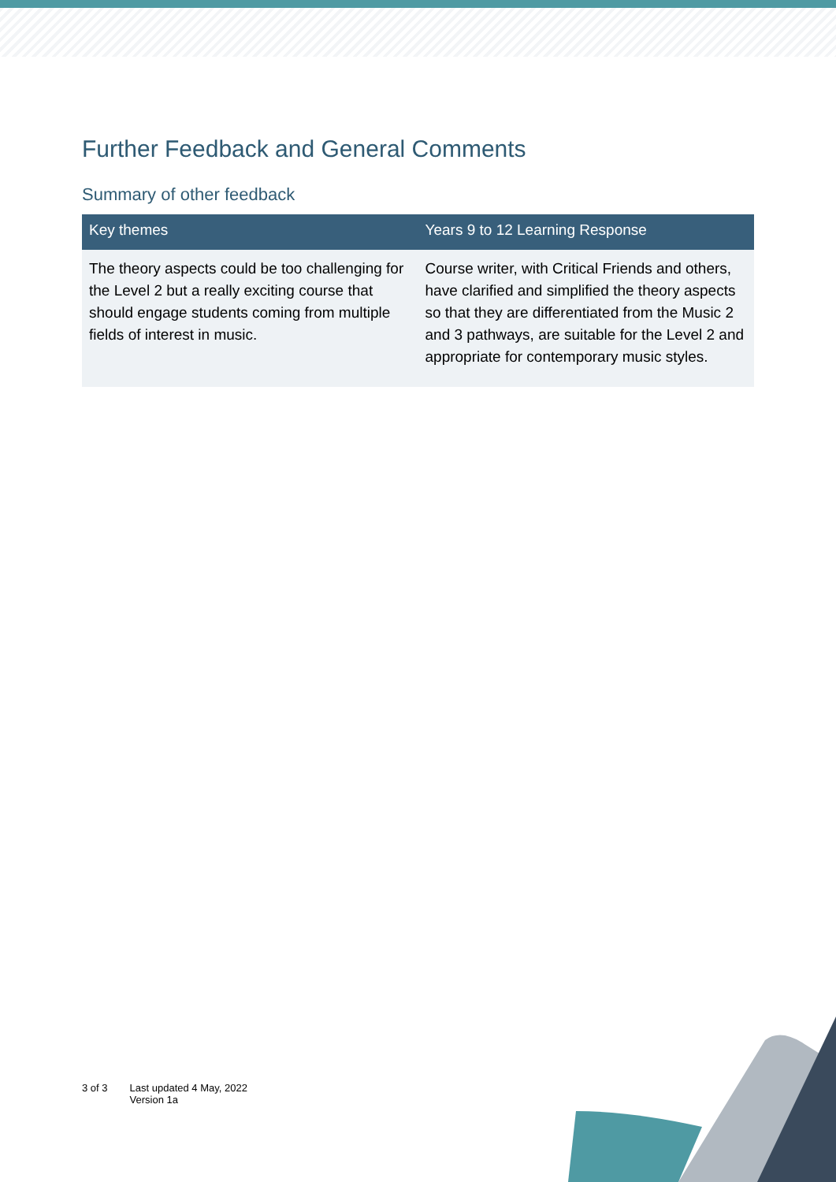Further Feedback and General Comments
Summary of other feedback
| Key themes | Years 9 to 12 Learning Response |
| --- | --- |
| The theory aspects could be too challenging for the Level 2 but a really exciting course that should engage students coming from multiple fields of interest in music. | Course writer, with Critical Friends and others, have clarified and simplified the theory aspects so that they are differentiated from the Music 2 and 3 pathways, are suitable for the Level 2 and appropriate for contemporary music styles. |
3 of 3 Last updated 4 May, 2022
Version 1a